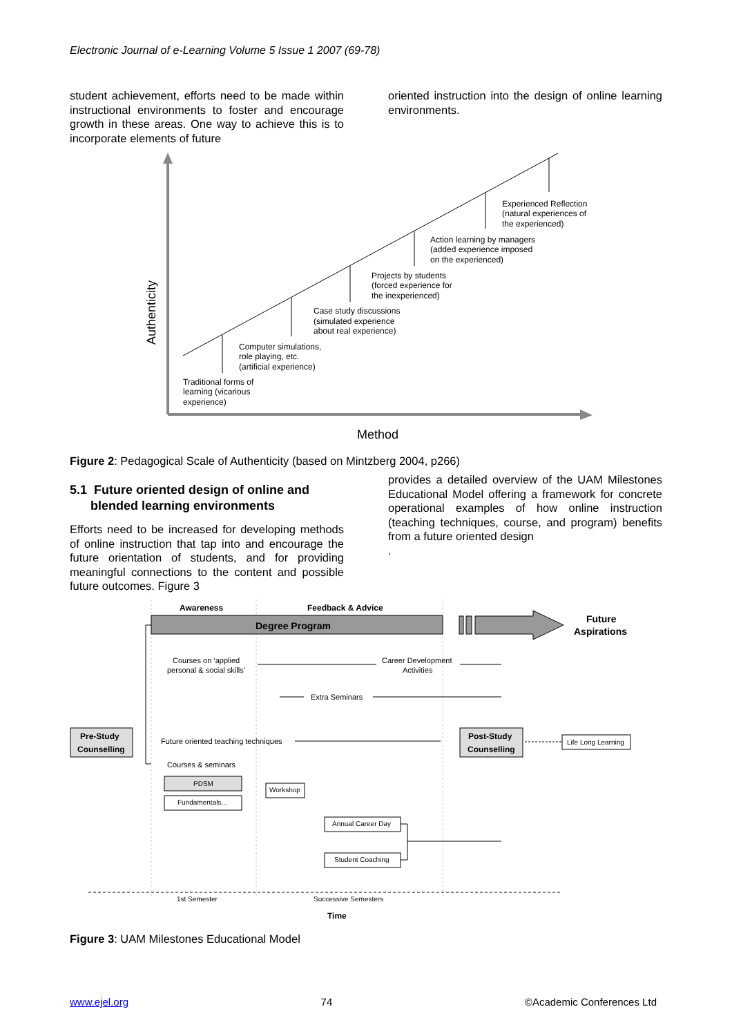Electronic Journal of e-Learning Volume 5 Issue 1 2007 (69-78)
student achievement, efforts need to be made within instructional environments to foster and encourage growth in these areas. One way to achieve this is to incorporate elements of future
oriented instruction into the design of online learning environments.
Experienced Reflection
(natural experiences of
the experienced)
Action learning by managers
(added experience imposed
on the experienced)
Projects by students
(forced experience for
the inexperienced)
Case study discussions
(simulated experience
about real experience)
Computer simulations,
role playing, etc.
(artificial experience)
Traditional forms of
learning (vicarious
experience)
Authenticity
Method
Figure 2: Pedagogical Scale of Authenticity (based on Mintzberg 2004, p266)
5.1 Future oriented design of online and
blended learning environments
Efforts need to be increased for developing methods of online instruction that tap into and encourage the future orientation of students, and for providing meaningful connections to the content and possible future outcomes. Figure 3
provides a detailed overview of the UAM Milestones Educational Model offering a framework for concrete operational examples of how online instruction (teaching techniques, course, and program) benefits from a future oriented design
.
Awareness
Feedback & Advice
Degree Program
Future
Aspirations
Courses on ‘applied
personal & social skills’
Career Development
Activities
Extra Seminars
Pre-Study
Counselling
Future oriented teaching techniques
Post-Study
Counselling
Life Long Learning
Courses & seminars
PDSM
Fundamentals...
Workshop
Annual Career Day
Student Coaching
1st Semester
Successive Semesters
Time
Figure 3: UAM Milestones Educational Model
www.ejel.org 74 ©Academic Conferences Ltd